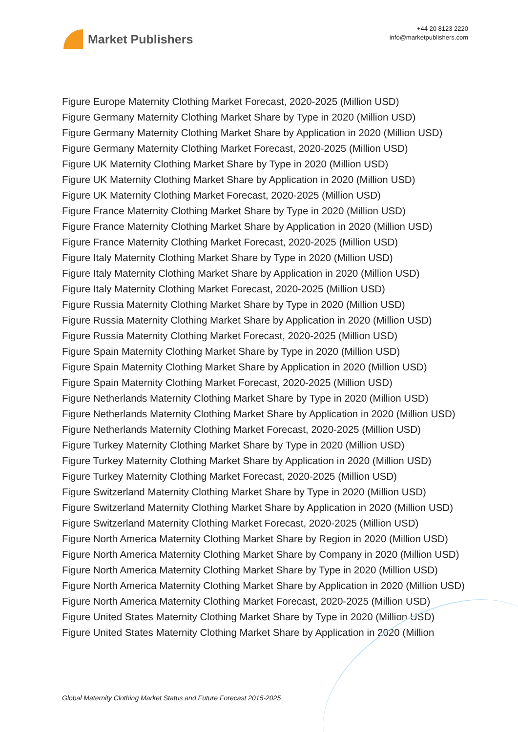Market Publishers
+44 20 8123 2220
info@marketpublishers.com
Figure Europe Maternity Clothing Market Forecast, 2020-2025 (Million USD)
Figure Germany Maternity Clothing Market Share by Type in 2020 (Million USD)
Figure Germany Maternity Clothing Market Share by Application in 2020 (Million USD)
Figure Germany Maternity Clothing Market Forecast, 2020-2025 (Million USD)
Figure UK Maternity Clothing Market Share by Type in 2020 (Million USD)
Figure UK Maternity Clothing Market Share by Application in 2020 (Million USD)
Figure UK Maternity Clothing Market Forecast, 2020-2025 (Million USD)
Figure France Maternity Clothing Market Share by Type in 2020 (Million USD)
Figure France Maternity Clothing Market Share by Application in 2020 (Million USD)
Figure France Maternity Clothing Market Forecast, 2020-2025 (Million USD)
Figure Italy Maternity Clothing Market Share by Type in 2020 (Million USD)
Figure Italy Maternity Clothing Market Share by Application in 2020 (Million USD)
Figure Italy Maternity Clothing Market Forecast, 2020-2025 (Million USD)
Figure Russia Maternity Clothing Market Share by Type in 2020 (Million USD)
Figure Russia Maternity Clothing Market Share by Application in 2020 (Million USD)
Figure Russia Maternity Clothing Market Forecast, 2020-2025 (Million USD)
Figure Spain Maternity Clothing Market Share by Type in 2020 (Million USD)
Figure Spain Maternity Clothing Market Share by Application in 2020 (Million USD)
Figure Spain Maternity Clothing Market Forecast, 2020-2025 (Million USD)
Figure Netherlands Maternity Clothing Market Share by Type in 2020 (Million USD)
Figure Netherlands Maternity Clothing Market Share by Application in 2020 (Million USD)
Figure Netherlands Maternity Clothing Market Forecast, 2020-2025 (Million USD)
Figure Turkey Maternity Clothing Market Share by Type in 2020 (Million USD)
Figure Turkey Maternity Clothing Market Share by Application in 2020 (Million USD)
Figure Turkey Maternity Clothing Market Forecast, 2020-2025 (Million USD)
Figure Switzerland Maternity Clothing Market Share by Type in 2020 (Million USD)
Figure Switzerland Maternity Clothing Market Share by Application in 2020 (Million USD)
Figure Switzerland Maternity Clothing Market Forecast, 2020-2025 (Million USD)
Figure North America Maternity Clothing Market Share by Region in 2020 (Million USD)
Figure North America Maternity Clothing Market Share by Company in 2020 (Million USD)
Figure North America Maternity Clothing Market Share by Type in 2020 (Million USD)
Figure North America Maternity Clothing Market Share by Application in 2020 (Million USD)
Figure North America Maternity Clothing Market Forecast, 2020-2025 (Million USD)
Figure United States Maternity Clothing Market Share by Type in 2020 (Million USD)
Figure United States Maternity Clothing Market Share by Application in 2020 (Million
Global Maternity Clothing Market Status and Future Forecast 2015-2025